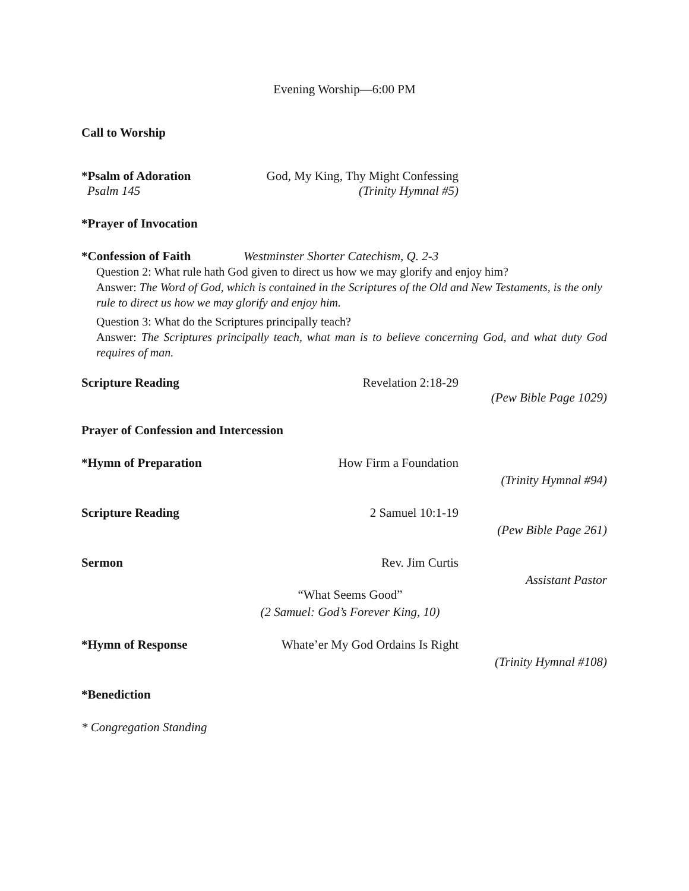Evening Worship—6:00 PM
Call to Worship
*Psalm of Adoration God, My King, Thy Might Confessing
Psalm 145 (Trinity Hymnal #5)
*Prayer of Invocation
*Confession of Faith Westminster Shorter Catechism, Q. 2-3
Question 2: What rule hath God given to direct us how we may glorify and enjoy him?
Answer: The Word of God, which is contained in the Scriptures of the Old and New Testaments, is the only rule to direct us how we may glorify and enjoy him.
Question 3: What do the Scriptures principally teach?
Answer: The Scriptures principally teach, what man is to believe concerning God, and what duty God requires of man.
Scripture Reading Revelation 2:18-29
(Pew Bible Page 1029)
Prayer of Confession and Intercession
*Hymn of Preparation How Firm a Foundation
(Trinity Hymnal #94)
Scripture Reading 2 Samuel 10:1-19
(Pew Bible Page 261)
Sermon Rev. Jim Curtis
Assistant Pastor
“What Seems Good”
(2 Samuel: God’s Forever King, 10)
*Hymn of Response Whate’er My God Ordains Is Right
(Trinity Hymnal #108)
*Benediction
* Congregation Standing